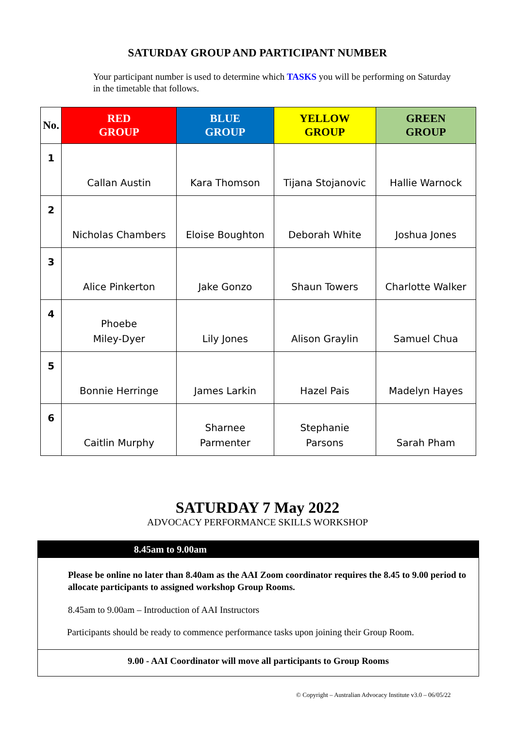SATURDAY GROUP AND PARTICIPANT NUMBER
Your participant number is used to determine which TASKS you will be performing on Saturday in the timetable that follows.
| No. | RED GROUP | BLUE GROUP | YELLOW GROUP | GREEN GROUP |
| --- | --- | --- | --- | --- |
| 1 | Callan Austin | Kara Thomson | Tijana Stojanovic | Hallie Warnock |
| 2 | Nicholas Chambers | Eloise Boughton | Deborah White | Joshua Jones |
| 3 | Alice Pinkerton | Jake Gonzo | Shaun Towers | Charlotte Walker |
| 4 | Phoebe Miley-Dyer | Lily Jones | Alison Graylin | Samuel Chua |
| 5 | Bonnie Herringe | James Larkin | Hazel Pais | Madelyn Hayes |
| 6 | Caitlin Murphy | Sharnee Parmenter | Stephanie Parsons | Sarah Pham |
SATURDAY 7 May 2022
ADVOCACY PERFORMANCE SKILLS WORKSHOP
8.45am to 9.00am
Please be online no later than 8.40am as the AAI Zoom coordinator requires the 8.45 to 9.00 period to allocate participants to assigned workshop Group Rooms.
8.45am to 9.00am – Introduction of AAI Instructors
Participants should be ready to commence performance tasks upon joining their Group Room.
9.00 - AAI Coordinator will move all participants to Group Rooms
© Copyright – Australian Advocacy Institute v3.0 – 06/05/22